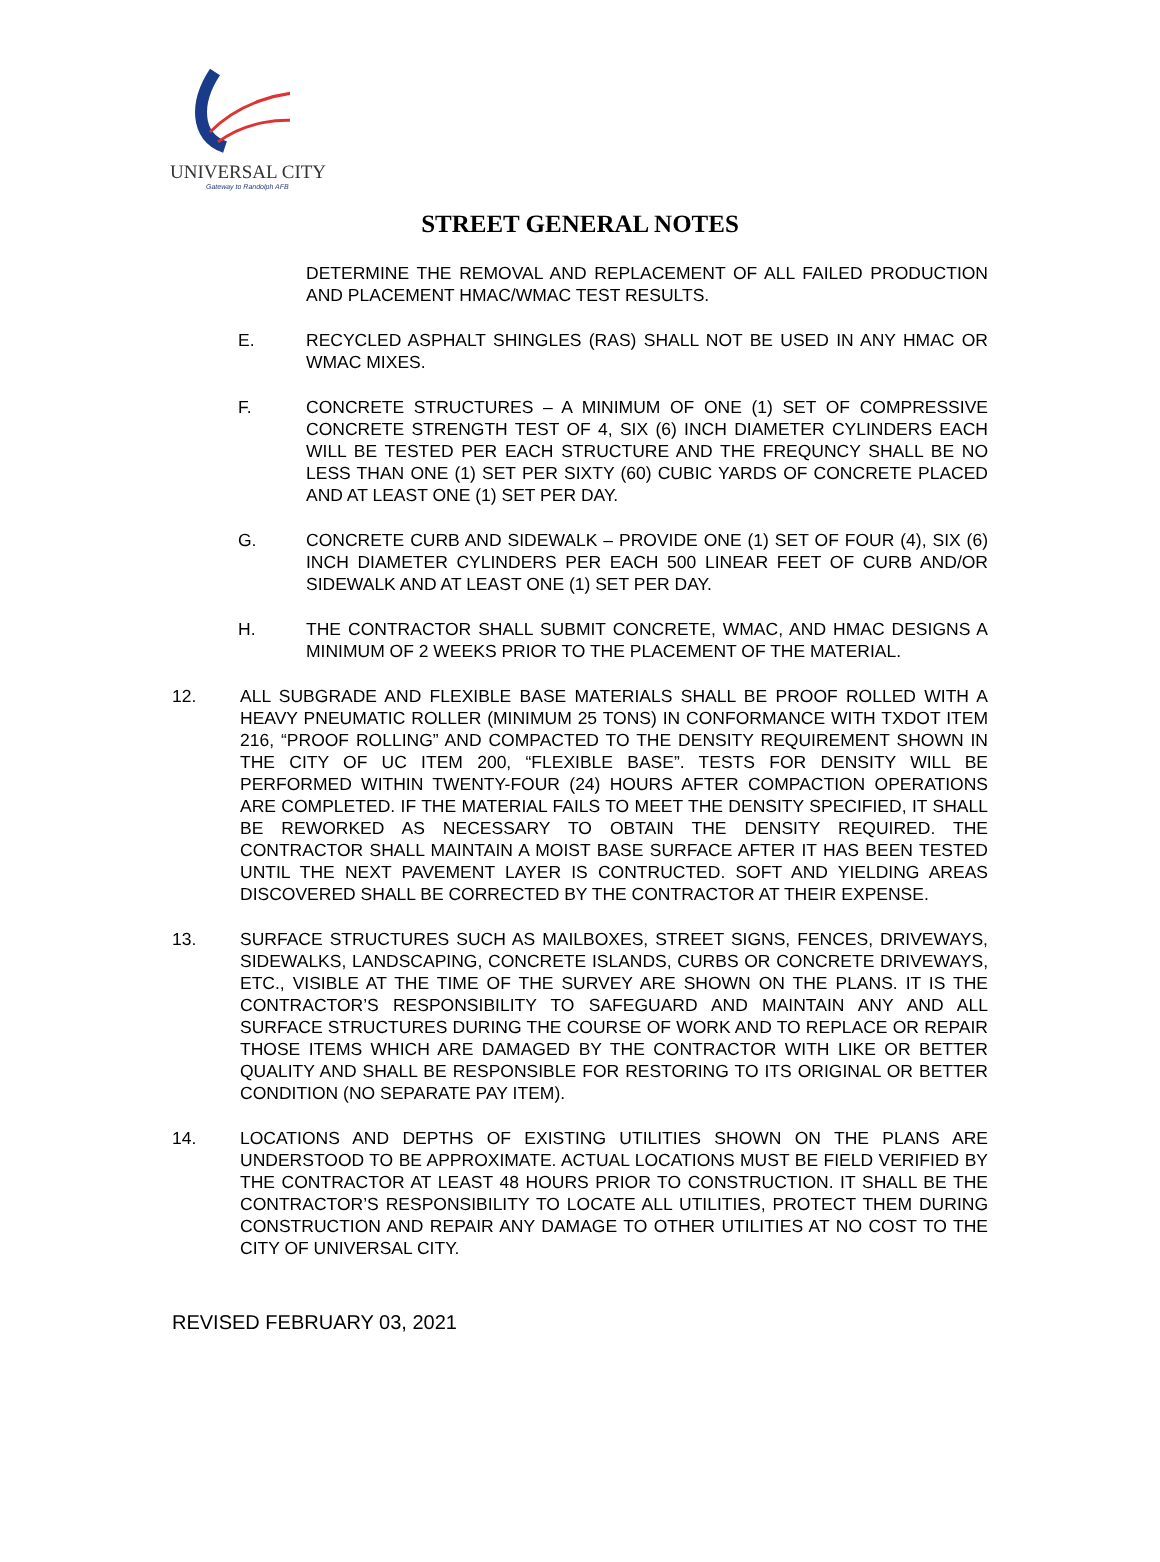UNIVERSAL CITY
Gateway to Randolph AFB
STREET GENERAL NOTES
DETERMINE THE REMOVAL AND REPLACEMENT OF ALL FAILED PRODUCTION AND PLACEMENT HMAC/WMAC TEST RESULTS.
E. RECYCLED ASPHALT SHINGLES (RAS) SHALL NOT BE USED IN ANY HMAC OR WMAC MIXES.
F. CONCRETE STRUCTURES – A MINIMUM OF ONE (1) SET OF COMPRESSIVE CONCRETE STRENGTH TEST OF 4, SIX (6) INCH DIAMETER CYLINDERS EACH WILL BE TESTED PER EACH STRUCTURE AND THE FREQUNCY SHALL BE NO LESS THAN ONE (1) SET PER SIXTY (60) CUBIC YARDS OF CONCRETE PLACED AND AT LEAST ONE (1) SET PER DAY.
G. CONCRETE CURB AND SIDEWALK – PROVIDE ONE (1) SET OF FOUR (4), SIX (6) INCH DIAMETER CYLINDERS PER EACH 500 LINEAR FEET OF CURB AND/OR SIDEWALK AND AT LEAST ONE (1) SET PER DAY.
H. THE CONTRACTOR SHALL SUBMIT CONCRETE, WMAC, AND HMAC DESIGNS A MINIMUM OF 2 WEEKS PRIOR TO THE PLACEMENT OF THE MATERIAL.
12. ALL SUBGRADE AND FLEXIBLE BASE MATERIALS SHALL BE PROOF ROLLED WITH A HEAVY PNEUMATIC ROLLER (MINIMUM 25 TONS) IN CONFORMANCE WITH TXDOT ITEM 216, “PROOF ROLLING” AND COMPACTED TO THE DENSITY REQUIREMENT SHOWN IN THE CITY OF UC ITEM 200, “FLEXIBLE BASE”. TESTS FOR DENSITY WILL BE PERFORMED WITHIN TWENTY-FOUR (24) HOURS AFTER COMPACTION OPERATIONS ARE COMPLETED. IF THE MATERIAL FAILS TO MEET THE DENSITY SPECIFIED, IT SHALL BE REWORKED AS NECESSARY TO OBTAIN THE DENSITY REQUIRED. THE CONTRACTOR SHALL MAINTAIN A MOIST BASE SURFACE AFTER IT HAS BEEN TESTED UNTIL THE NEXT PAVEMENT LAYER IS CONTRUCTED. SOFT AND YIELDING AREAS DISCOVERED SHALL BE CORRECTED BY THE CONTRACTOR AT THEIR EXPENSE.
13. SURFACE STRUCTURES SUCH AS MAILBOXES, STREET SIGNS, FENCES, DRIVEWAYS, SIDEWALKS, LANDSCAPING, CONCRETE ISLANDS, CURBS OR CONCRETE DRIVEWAYS, ETC., VISIBLE AT THE TIME OF THE SURVEY ARE SHOWN ON THE PLANS. IT IS THE CONTRACTOR’S RESPONSIBILITY TO SAFEGUARD AND MAINTAIN ANY AND ALL SURFACE STRUCTURES DURING THE COURSE OF WORK AND TO REPLACE OR REPAIR THOSE ITEMS WHICH ARE DAMAGED BY THE CONTRACTOR WITH LIKE OR BETTER QUALITY AND SHALL BE RESPONSIBLE FOR RESTORING TO ITS ORIGINAL OR BETTER CONDITION (NO SEPARATE PAY ITEM).
14. LOCATIONS AND DEPTHS OF EXISTING UTILITIES SHOWN ON THE PLANS ARE UNDERSTOOD TO BE APPROXIMATE. ACTUAL LOCATIONS MUST BE FIELD VERIFIED BY THE CONTRACTOR AT LEAST 48 HOURS PRIOR TO CONSTRUCTION. IT SHALL BE THE CONTRACTOR’S RESPONSIBILITY TO LOCATE ALL UTILITIES, PROTECT THEM DURING CONSTRUCTION AND REPAIR ANY DAMAGE TO OTHER UTILITIES AT NO COST TO THE CITY OF UNIVERSAL CITY.
REVISED FEBRUARY 03, 2021